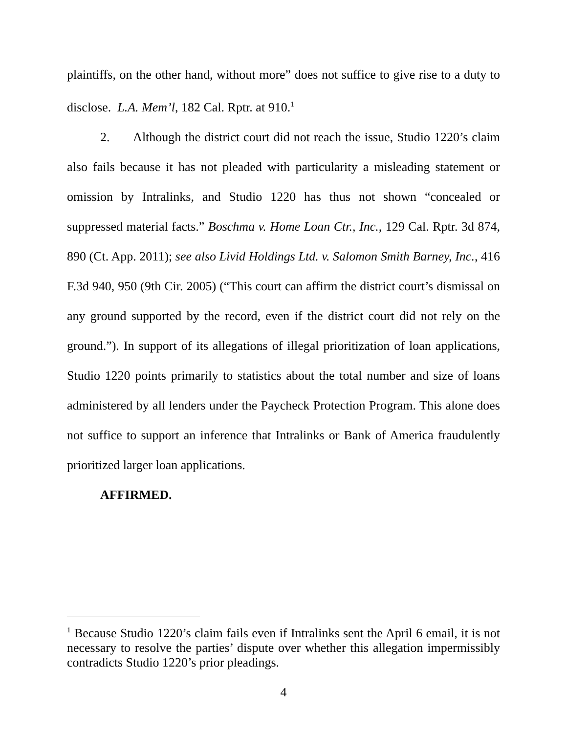plaintiffs, on the other hand, without more” does not suffice to give rise to a duty to disclose. L.A. Mem’l, 182 Cal. Rptr. at 910.<sup>1</sup>
2. Although the district court did not reach the issue, Studio 1220’s claim also fails because it has not pleaded with particularity a misleading statement or omission by Intralinks, and Studio 1220 has thus not shown “concealed or suppressed material facts.” Boschma v. Home Loan Ctr., Inc., 129 Cal. Rptr. 3d 874, 890 (Ct. App. 2011); see also Livid Holdings Ltd. v. Salomon Smith Barney, Inc., 416 F.3d 940, 950 (9th Cir. 2005) (“This court can affirm the district court’s dismissal on any ground supported by the record, even if the district court did not rely on the ground.”). In support of its allegations of illegal prioritization of loan applications, Studio 1220 points primarily to statistics about the total number and size of loans administered by all lenders under the Paycheck Protection Program. This alone does not suffice to support an inference that Intralinks or Bank of America fraudulently prioritized larger loan applications.
AFFIRMED.
<sup>1</sup> Because Studio 1220’s claim fails even if Intralinks sent the April 6 email, it is not necessary to resolve the parties’ dispute over whether this allegation impermissibly contradicts Studio 1220’s prior pleadings.
4